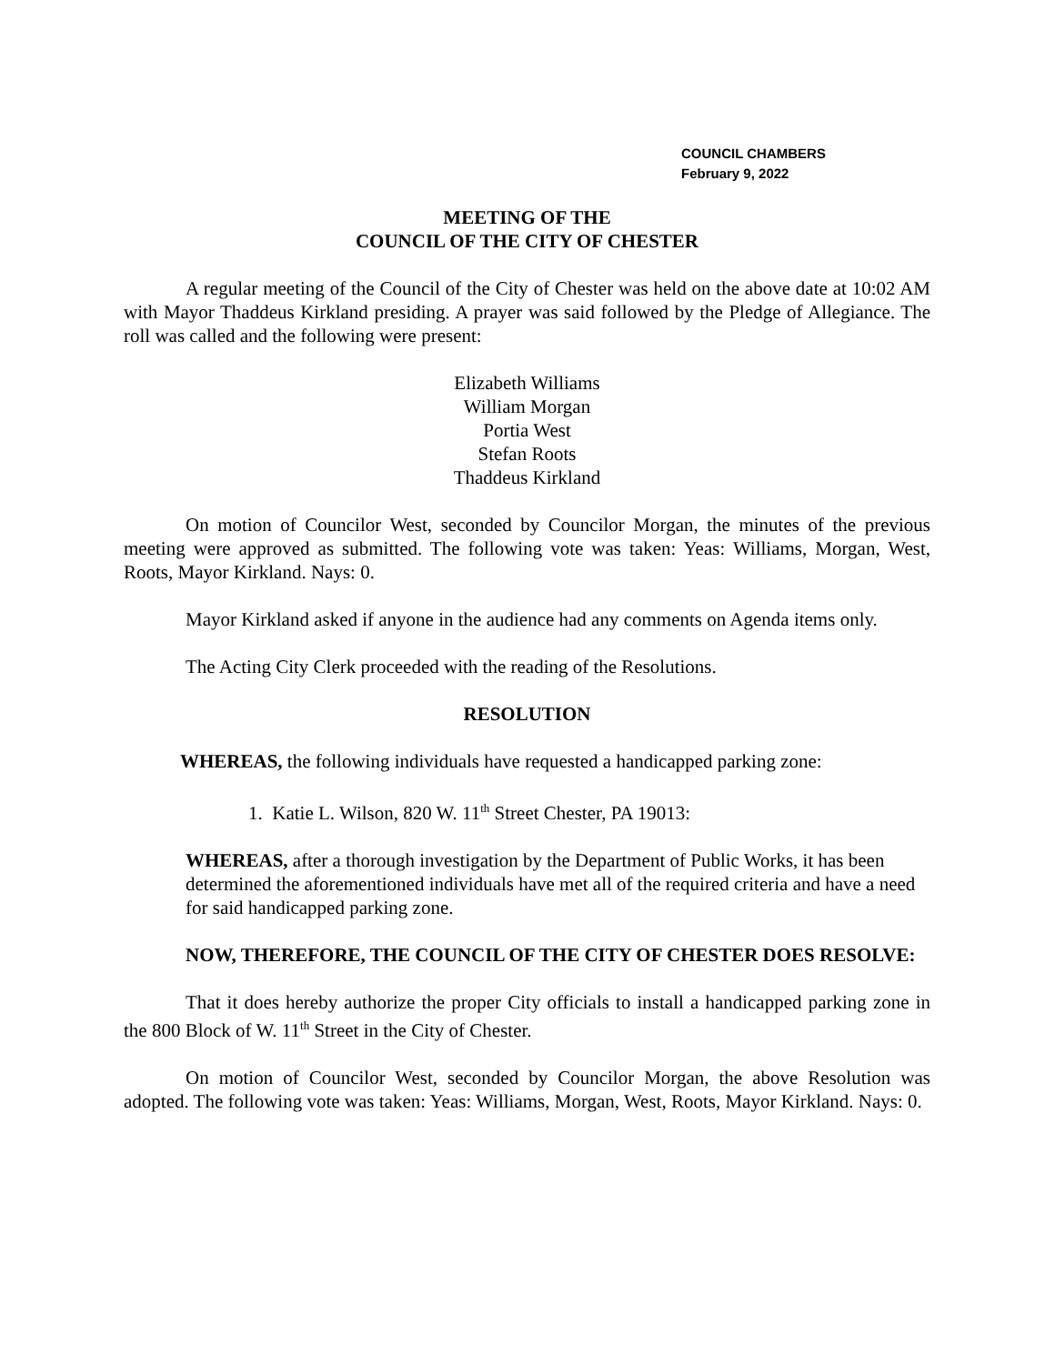COUNCIL CHAMBERS
February 9, 2022
MEETING OF THE
COUNCIL OF THE CITY OF CHESTER
A regular meeting of the Council of the City of Chester was held on the above date at 10:02 AM with Mayor Thaddeus Kirkland presiding. A prayer was said followed by the Pledge of Allegiance. The roll was called and the following were present:
Elizabeth Williams
William Morgan
Portia West
Stefan Roots
Thaddeus Kirkland
On motion of Councilor West, seconded by Councilor Morgan, the minutes of the previous meeting were approved as submitted. The following vote was taken: Yeas: Williams, Morgan, West, Roots, Mayor Kirkland. Nays: 0.
Mayor Kirkland asked if anyone in the audience had any comments on Agenda items only.
The Acting City Clerk proceeded with the reading of the Resolutions.
RESOLUTION
WHEREAS, the following individuals have requested a handicapped parking zone:
1. Katie L. Wilson, 820 W. 11<sup>th</sup> Street Chester, PA 19013:
WHEREAS, after a thorough investigation by the Department of Public Works, it has been determined the aforementioned individuals have met all of the required criteria and have a need for said handicapped parking zone.
NOW, THEREFORE, THE COUNCIL OF THE CITY OF CHESTER DOES RESOLVE:
That it does hereby authorize the proper City officials to install a handicapped parking zone in the 800 Block of W. 11<sup>th</sup> Street in the City of Chester.
On motion of Councilor West, seconded by Councilor Morgan, the above Resolution was adopted. The following vote was taken: Yeas: Williams, Morgan, West, Roots, Mayor Kirkland. Nays: 0.